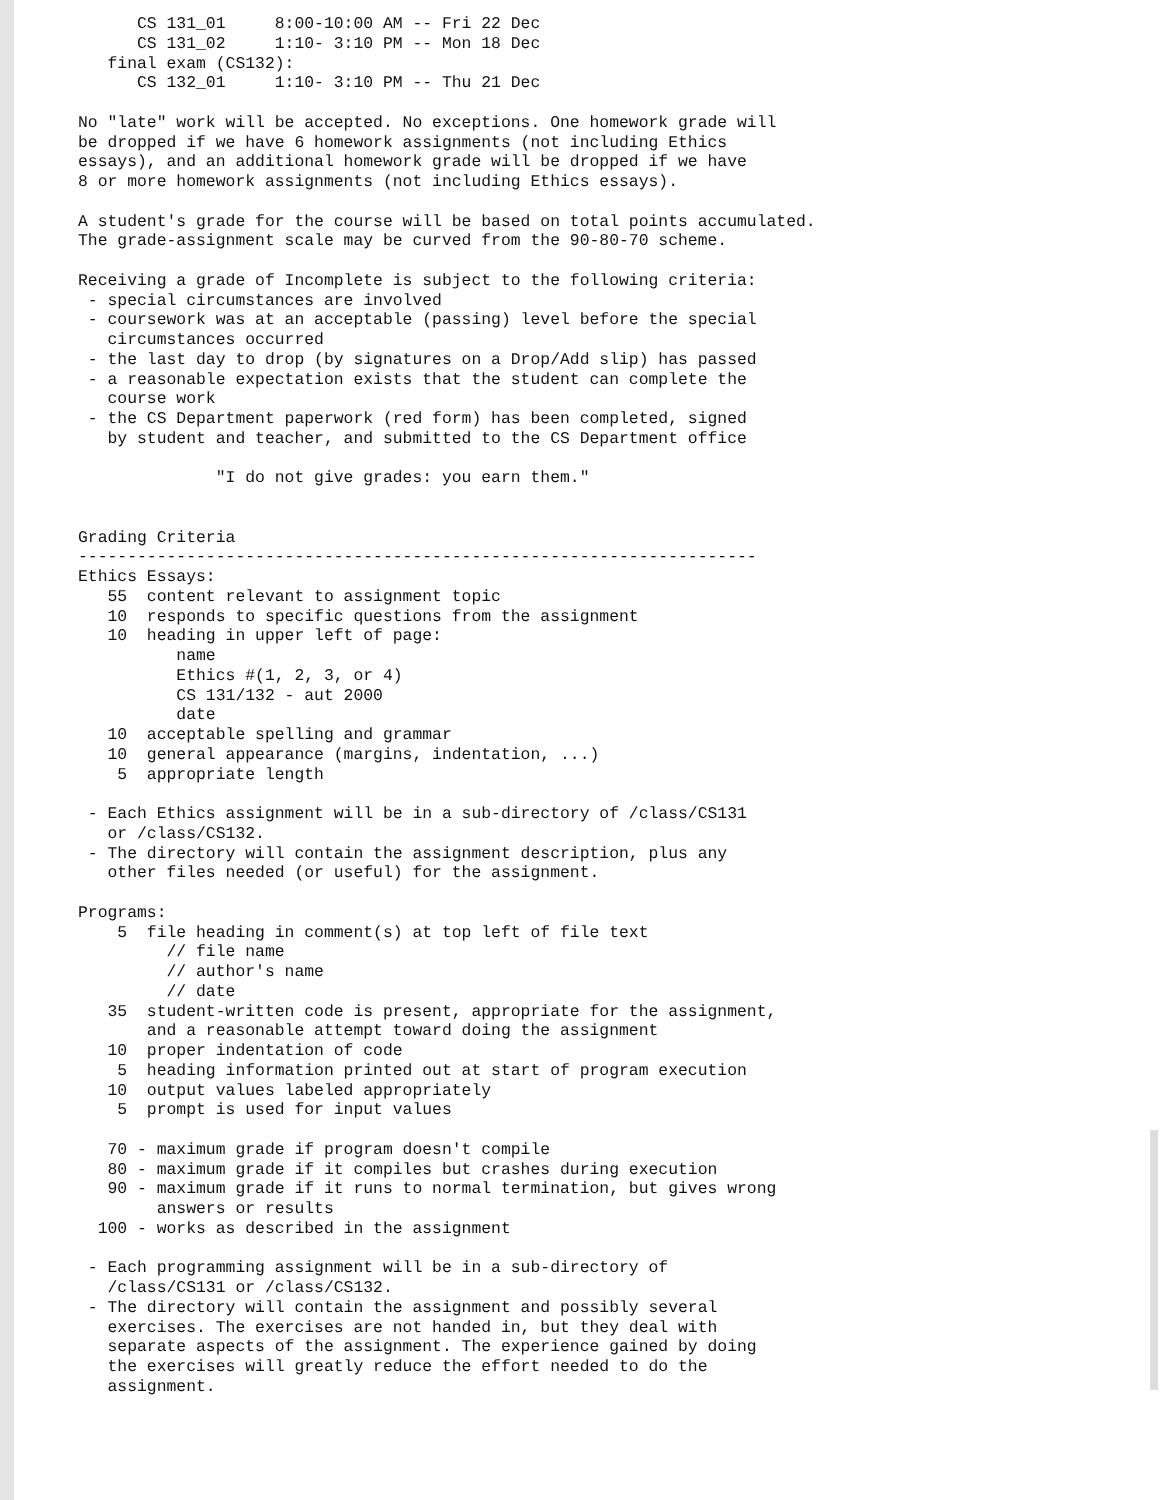CS 131_01     8:00-10:00 AM -- Fri 22 Dec
      CS 131_02     1:10- 3:10 PM -- Mon 18 Dec
   final exam (CS132):
      CS 132_01     1:10- 3:10 PM -- Thu 21 Dec

No "late" work will be accepted. No exceptions. One homework grade will
be dropped if we have 6 homework assignments (not including Ethics
essays), and an additional homework grade will be dropped if we have
8 or more homework assignments (not including Ethics essays).

A student's grade for the course will be based on total points accumulated.
The grade-assignment scale may be curved from the 90-80-70 scheme.

Receiving a grade of Incomplete is subject to the following criteria:
 - special circumstances are involved
 - coursework was at an acceptable (passing) level before the special
   circumstances occurred
 - the last day to drop (by signatures on a Drop/Add slip) has passed
 - a reasonable expectation exists that the student can complete the
   course work
 - the CS Department paperwork (red form) has been completed, signed
   by student and teacher, and submitted to the CS Department office

              "I do not give grades: you earn them."


Grading Criteria
---------------------------------------------------------------------
Ethics Essays:
   55  content relevant to assignment topic
   10  responds to specific questions from the assignment
   10  heading in upper left of page:
          name
          Ethics #(1, 2, 3, or 4)
          CS 131/132 - aut 2000
          date
   10  acceptable spelling and grammar
   10  general appearance (margins, indentation, ...)
    5  appropriate length

 - Each Ethics assignment will be in a sub-directory of /class/CS131
   or /class/CS132.
 - The directory will contain the assignment description, plus any
   other files needed (or useful) for the assignment.

Programs:
    5  file heading in comment(s) at top left of file text
         // file name
         // author's name
         // date
   35  student-written code is present, appropriate for the assignment,
       and a reasonable attempt toward doing the assignment
   10  proper indentation of code
    5  heading information printed out at start of program execution
   10  output values labeled appropriately
    5  prompt is used for input values

   70 - maximum grade if program doesn't compile
   80 - maximum grade if it compiles but crashes during execution
   90 - maximum grade if it runs to normal termination, but gives wrong
        answers or results
  100 - works as described in the assignment

 - Each programming assignment will be in a sub-directory of
   /class/CS131 or /class/CS132.
 - The directory will contain the assignment and possibly several
   exercises. The exercises are not handed in, but they deal with
   separate aspects of the assignment. The experience gained by doing
   the exercises will greatly reduce the effort needed to do the
   assignment.